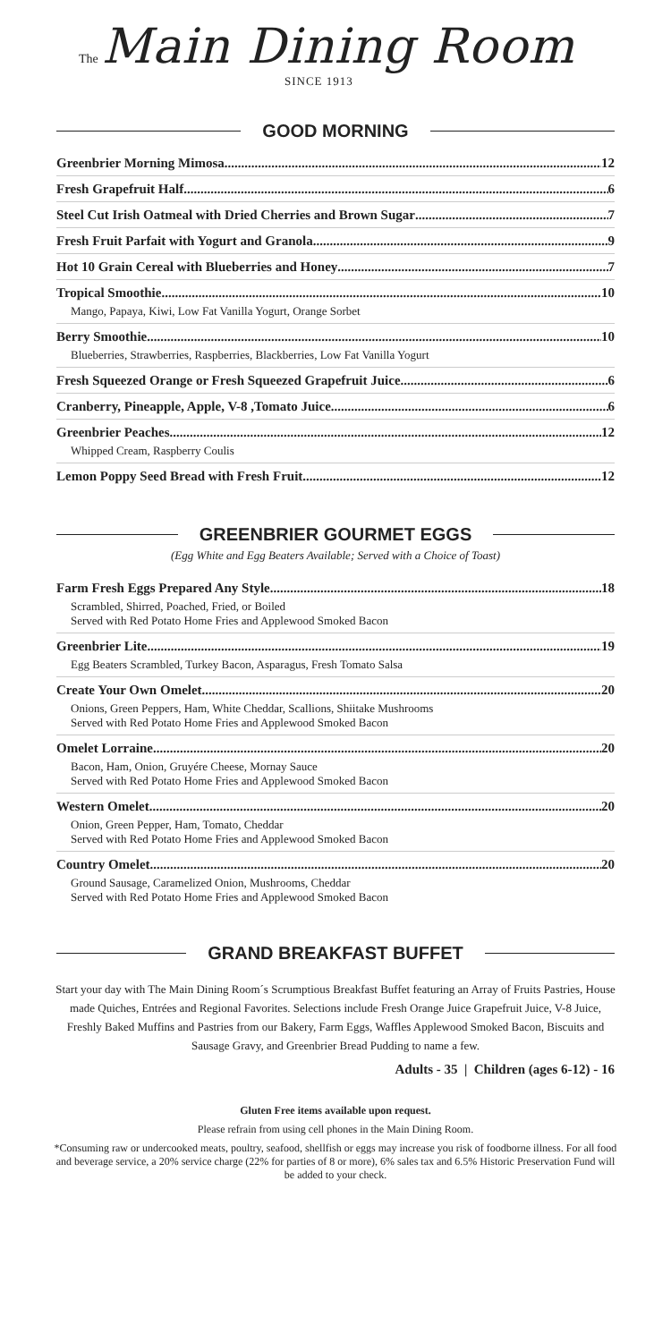The Main Dining Room
SINCE 1913
GOOD MORNING
Greenbrier Morning Mimosa 12
Fresh Grapefruit Half 6
Steel Cut Irish Oatmeal with Dried Cherries and Brown Sugar 7
Fresh Fruit Parfait with Yogurt and Granola 9
Hot 10 Grain Cereal with Blueberries and Honey 7
Tropical Smoothie 10
Mango, Papaya, Kiwi, Low Fat Vanilla Yogurt, Orange Sorbet
Berry Smoothie 10
Blueberries, Strawberries, Raspberries, Blackberries, Low Fat Vanilla Yogurt
Fresh Squeezed Orange or Fresh Squeezed Grapefruit Juice 6
Cranberry, Pineapple, Apple, V-8 ,Tomato Juice 6
Greenbrier Peaches 12
Whipped Cream, Raspberry Coulis
Lemon Poppy Seed Bread with Fresh Fruit 12
GREENBRIER GOURMET EGGS
(Egg White and Egg Beaters Available; Served with a Choice of Toast)
Farm Fresh Eggs Prepared Any Style 18
Scrambled, Shirred, Poached, Fried, or Boiled
Served with Red Potato Home Fries and Applewood Smoked Bacon
Greenbrier Lite 19
Egg Beaters Scrambled, Turkey Bacon, Asparagus, Fresh Tomato Salsa
Create Your Own Omelet 20
Onions, Green Peppers, Ham, White Cheddar, Scallions, Shiitake Mushrooms
Served with Red Potato Home Fries and Applewood Smoked Bacon
Omelet Lorraine 20
Bacon, Ham, Onion, Gruyére Cheese, Mornay Sauce
Served with Red Potato Home Fries and Applewood Smoked Bacon
Western Omelet 20
Onion, Green Pepper, Ham, Tomato, Cheddar
Served with Red Potato Home Fries and Applewood Smoked Bacon
Country Omelet 20
Ground Sausage, Caramelized Onion, Mushrooms, Cheddar
Served with Red Potato Home Fries and Applewood Smoked Bacon
GRAND BREAKFAST BUFFET
Start your day with The Main Dining Room´s Scrumptious Breakfast Buffet featuring an Array of Fruits Pastries, House made Quiches, Entrées and Regional Favorites. Selections include Fresh Orange Juice Grapefruit Juice, V-8 Juice, Freshly Baked Muffins and Pastries from our Bakery, Farm Eggs, Waffles Applewood Smoked Bacon, Biscuits and Sausage Gravy, and Greenbrier Bread Pudding to name a few.
Adults - 35 | Children (ages 6-12) - 16
Gluten Free items available upon request.
Please refrain from using cell phones in the Main Dining Room.
*Consuming raw or undercooked meats, poultry, seafood, shellfish or eggs may increase you risk of foodborne illness. For all food and beverage service, a 20% service charge (22% for parties of 8 or more), 6% sales tax and 6.5% Historic Preservation Fund will be added to your check.